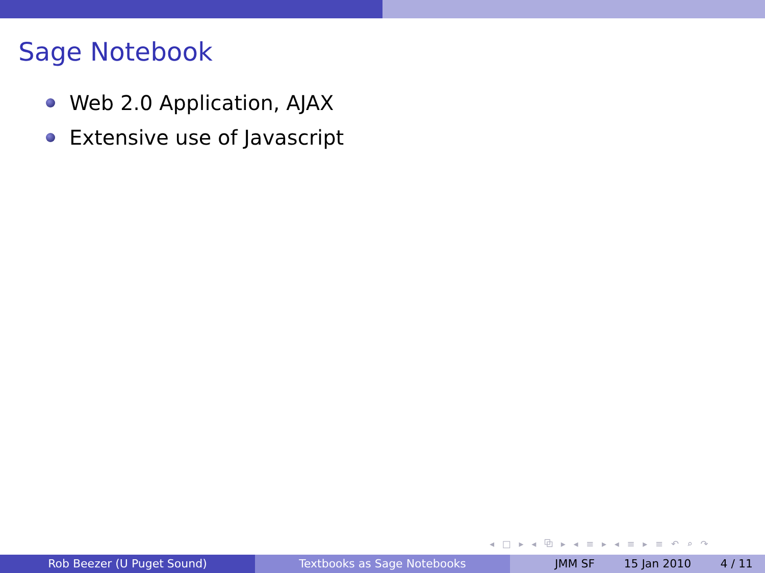Sage Notebook
Web 2.0 Application, AJAX
Extensive use of Javascript
◂ □ ▸ ◂ ⧉ ▸ ◂ ≡ ▸ ◂ ≡ ▸ ≡ ↶ ⌕ ↷
Rob Beezer (U Puget Sound) Textbooks as Sage Notebooks JMM SF 15 Jan 2010 4 / 11